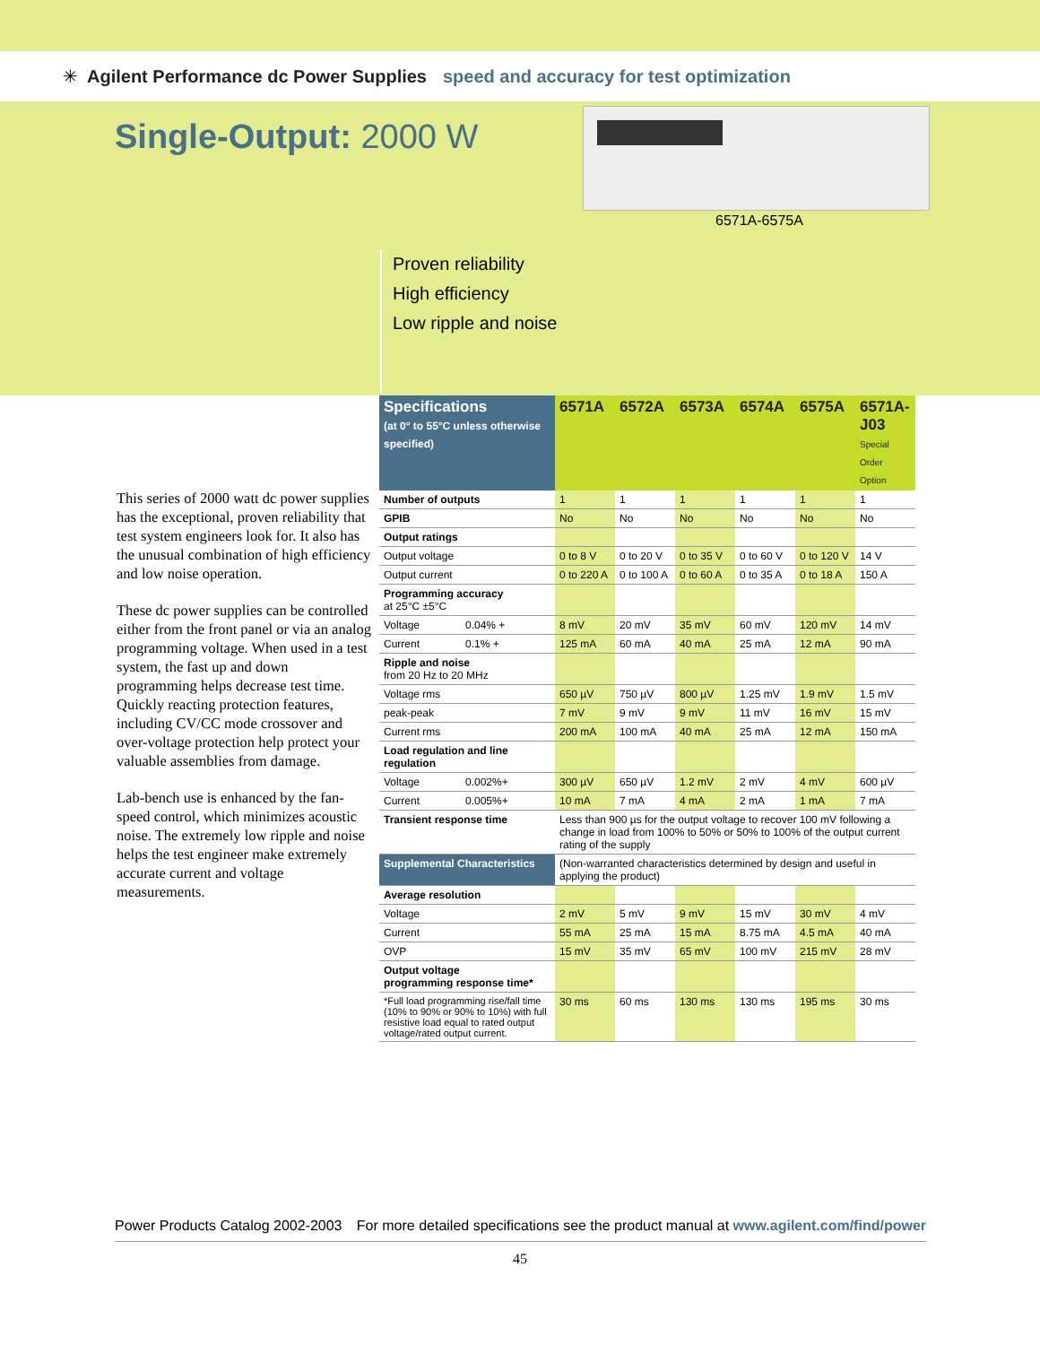✳ Agilent Performance dc Power Supplies speed and accuracy for test optimization
Single-Output: 2000 W
6571A-6575A
Proven reliability
High efficiency
Low ripple and noise
This series of 2000 watt dc power supplies has the exceptional, proven reliability that test system engineers look for. It also has the unusual combination of high efficiency and low noise operation.
These dc power supplies can be controlled either from the front panel or via an analog programming voltage. When used in a test system, the fast up and down programming helps decrease test time. Quickly reacting protection features, including CV/CC mode crossover and over-voltage protection help protect your valuable assemblies from damage.
Lab-bench use is enhanced by the fan-speed control, which minimizes acoustic noise. The extremely low ripple and noise helps the test engineer make extremely accurate current and voltage measurements.
| Specifications (at 0° to 55°C unless otherwise specified) | | 6571A | 6572A | 6573A | 6574A | 6575A | 6571A-J03 Special Order Option |
| --- | --- | --- | --- | --- | --- | --- | --- |
| Number of outputs | | 1 | 1 | 1 | 1 | 1 | 1 |
| GPIB | | No | No | No | No | No | No |
| Output ratings | | | | | | | |
| Output voltage | | 0 to 8 V | 0 to 20 V | 0 to 35 V | 0 to 60 V | 0 to 120 V | 14 V |
| Output current | | 0 to 220 A | 0 to 100 A | 0 to 60 A | 0 to 35 A | 0 to 18 A | 150 A |
| Programming accuracy at 25°C ±5°C | | | | | | | |
| Voltage | 0.04% + | 8 mV | 20 mV | 35 mV | 60 mV | 120 mV | 14 mV |
| Current | 0.1% + | 125 mA | 60 mA | 40 mA | 25 mA | 12 mA | 90 mA |
| Ripple and noise from 20 Hz to 20 MHz | | | | | | | |
| Voltage rms | | 650 µV | 750 µV | 800 µV | 1.25 mV | 1.9 mV | 1.5 mV |
| peak-peak | | 7 mV | 9 mV | 9 mV | 11 mV | 16 mV | 15 mV |
| Current rms | | 200 mA | 100 mA | 40 mA | 25 mA | 12 mA | 150 mA |
| Load regulation and line regulation | | | | | | | |
| Voltage | 0.002%+ | 300 µV | 650 µV | 1.2 mV | 2 mV | 4 mV | 600 µV |
| Current | 0.005%+ | 10 mA | 7 mA | 4 mA | 2 mA | 1 mA | 7 mA |
| Transient response time | | Less than 900 µs for the output voltage to recover 100 mV following a change in load from 100% to 50% or 50% to 100% of the output current rating of the supply | | | | | |
| Supplemental Characteristics | | (Non-warranted characteristics determined by design and useful in applying the product) | | | | | |
| Average resolution | | | | | | | |
| Voltage | | 2 mV | 5 mV | 9 mV | 15 mV | 30 mV | 4 mV |
| Current | | 55 mA | 25 mA | 15 mA | 8.75 mA | 4.5 mA | 40 mA |
| OVP | | 15 mV | 35 mV | 65 mV | 100 mV | 215 mV | 28 mV |
| Output voltage programming response time* | | | | | | | |
| *Full load programming rise/fall time (10% to 90% or 90% to 10%) with full resistive load equal to rated output voltage/rated output current. | | 30 ms | 60 ms | 130 ms | 130 ms | 195 ms | 30 ms |
Power Products Catalog 2002-2003 For more detailed specifications see the product manual at www.agilent.com/find/power
45